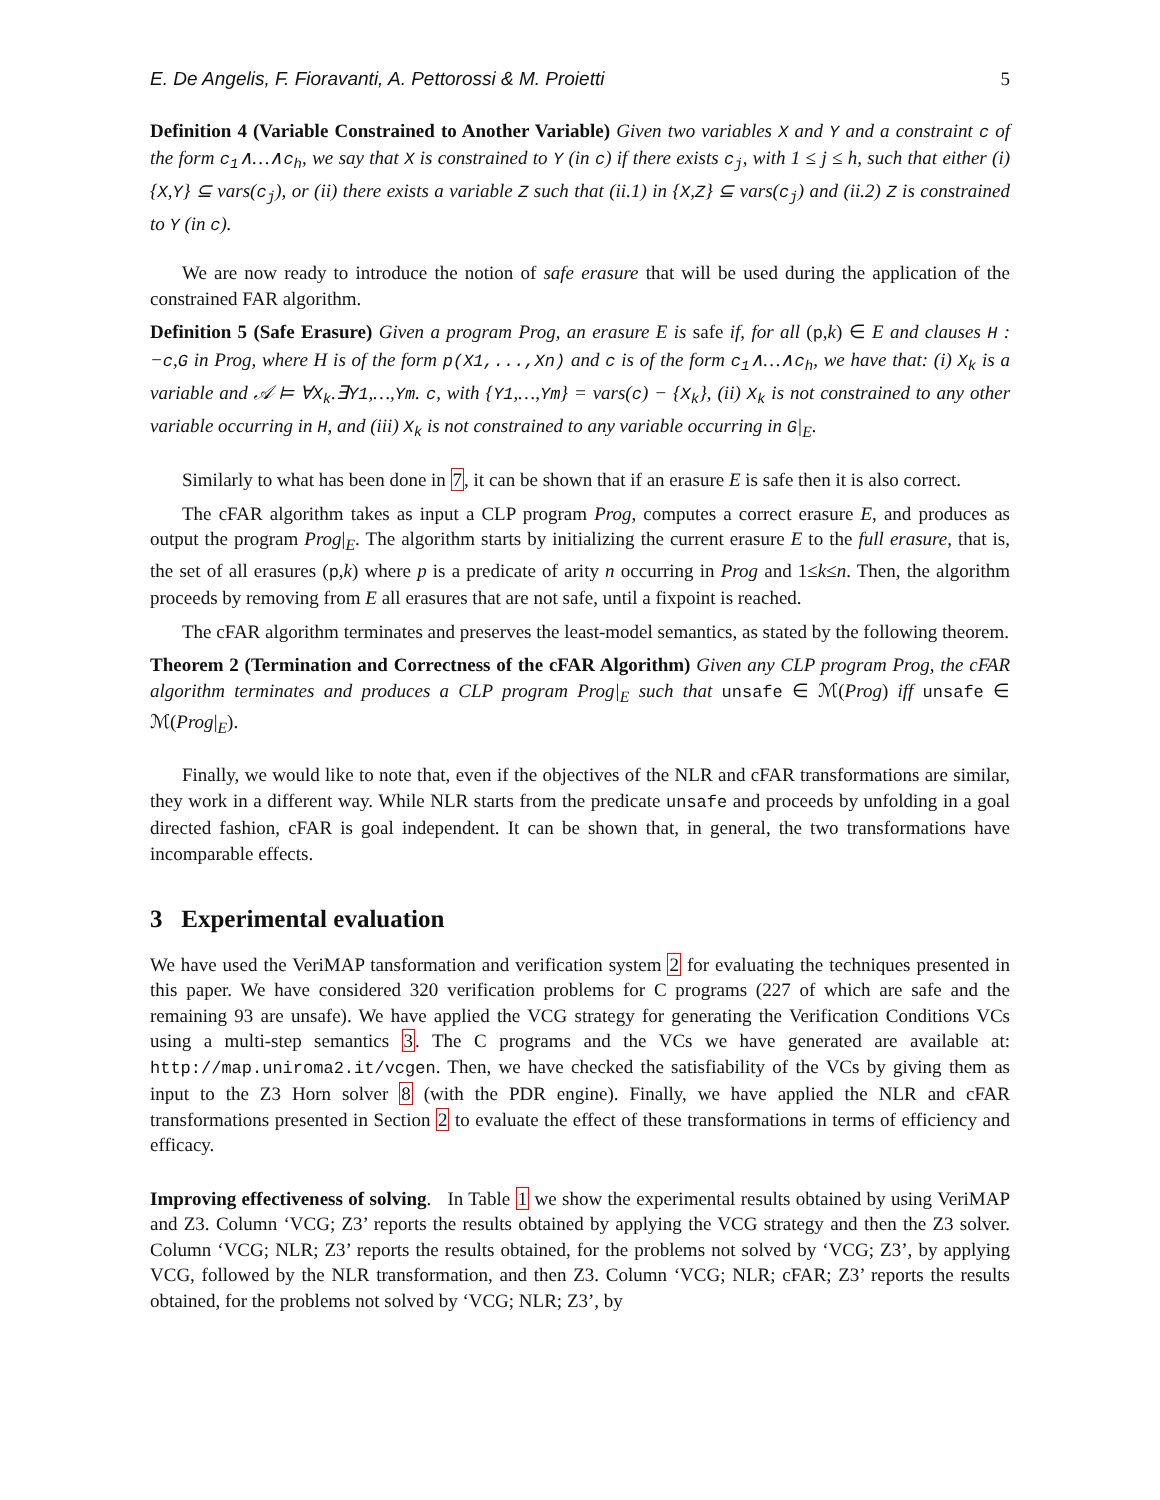E. De Angelis, F. Fioravanti, A. Pettorossi & M. Proietti 5
Definition 4 (Variable Constrained to Another Variable) Given two variables X and Y and a constraint c of the form c<sub>1</sub>∧…∧c<sub>h</sub>, we say that X is constrained to Y (in c) if there exists c<sub>j</sub>, with 1 ≤ j ≤ h, such that either (i) {X,Y} ⊆ vars(c<sub>j</sub>), or (ii) there exists a variable Z such that (ii.1) in {X,Z} ⊆ vars(c<sub>j</sub>) and (ii.2) Z is constrained to Y (in c).
We are now ready to introduce the notion of safe erasure that will be used during the application of the constrained FAR algorithm.
Definition 5 (Safe Erasure) Given a program Prog, an erasure E is safe if, for all (p,k) ∈ E and clauses H : −c,G in Prog, where H is of the form p(X1,...,Xn) and c is of the form c<sub>1</sub>∧…∧c<sub>h</sub>, we have that: (i) X<sub>k</sub> is a variable and 𝒜 ⊨ ∀X<sub>k</sub>.∃Y1,…,Ym. c, with {Y1,…,Ym} = vars(c) − {X<sub>k</sub>}, (ii) X<sub>k</sub> is not constrained to any other variable occurring in H, and (iii) X<sub>k</sub> is not constrained to any variable occurring in G|<sub>E</sub>.
Similarly to what has been done in 7, it can be shown that if an erasure E is safe then it is also correct.
The cFAR algorithm takes as input a CLP program Prog, computes a correct erasure E, and produces as output the program Prog|<sub>E</sub>. The algorithm starts by initializing the current erasure E to the full erasure, that is, the set of all erasures (p,k) where p is a predicate of arity n occurring in Prog and 1≤k≤n. Then, the algorithm proceeds by removing from E all erasures that are not safe, until a fixpoint is reached.
The cFAR algorithm terminates and preserves the least-model semantics, as stated by the following theorem.
Theorem 2 (Termination and Correctness of the cFAR Algorithm) Given any CLP program Prog, the cFAR algorithm terminates and produces a CLP program Prog|<sub>E</sub> such that unsafe ∈ ℳ(Prog) iff unsafe ∈ ℳ(Prog|<sub>E</sub>).
Finally, we would like to note that, even if the objectives of the NLR and cFAR transformations are similar, they work in a different way. While NLR starts from the predicate unsafe and proceeds by unfolding in a goal directed fashion, cFAR is goal independent. It can be shown that, in general, the two transformations have incomparable effects.
3 Experimental evaluation
We have used the VeriMAP tansformation and verification system 2 for evaluating the techniques presented in this paper. We have considered 320 verification problems for C programs (227 of which are safe and the remaining 93 are unsafe). We have applied the VCG strategy for generating the Verification Conditions VCs using a multi-step semantics 3. The C programs and the VCs we have generated are available at: http://map.uniroma2.it/vcgen. Then, we have checked the satisfiability of the VCs by giving them as input to the Z3 Horn solver 8 (with the PDR engine). Finally, we have applied the NLR and cFAR transformations presented in Section 2 to evaluate the effect of these transformations in terms of efficiency and efficacy.
Improving effectiveness of solving. In Table 1 we show the experimental results obtained by using VeriMAP and Z3. Column ‘VCG; Z3’ reports the results obtained by applying the VCG strategy and then the Z3 solver. Column ‘VCG; NLR; Z3’ reports the results obtained, for the problems not solved by ‘VCG; Z3’, by applying VCG, followed by the NLR transformation, and then Z3. Column ‘VCG; NLR; cFAR; Z3’ reports the results obtained, for the problems not solved by ‘VCG; NLR; Z3’, by